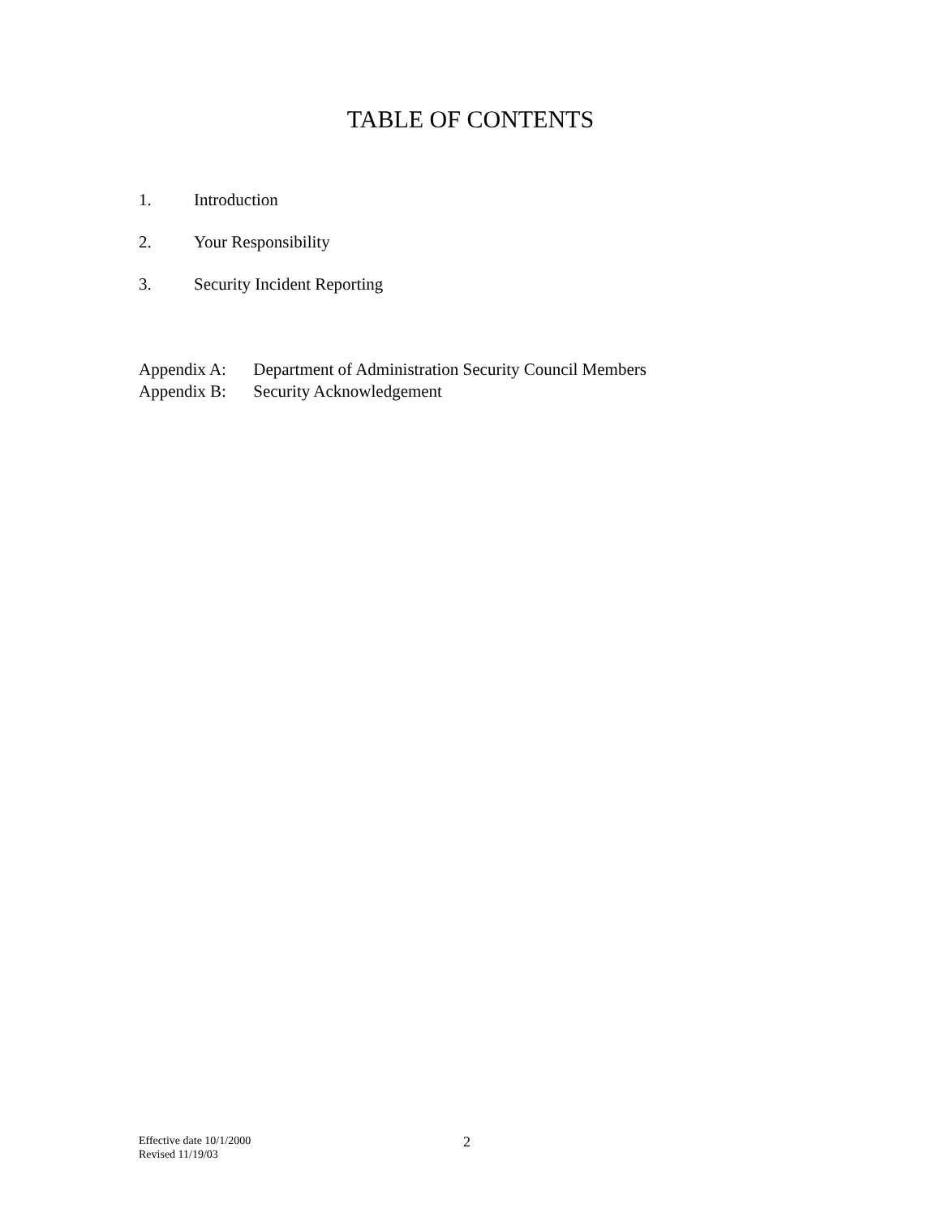TABLE OF CONTENTS
1. Introduction
2. Your Responsibility
3. Security Incident Reporting
Appendix A: Department of Administration Security Council Members
Appendix B: Security Acknowledgement
Effective date 10/1/2000
Revised 11/19/03
2